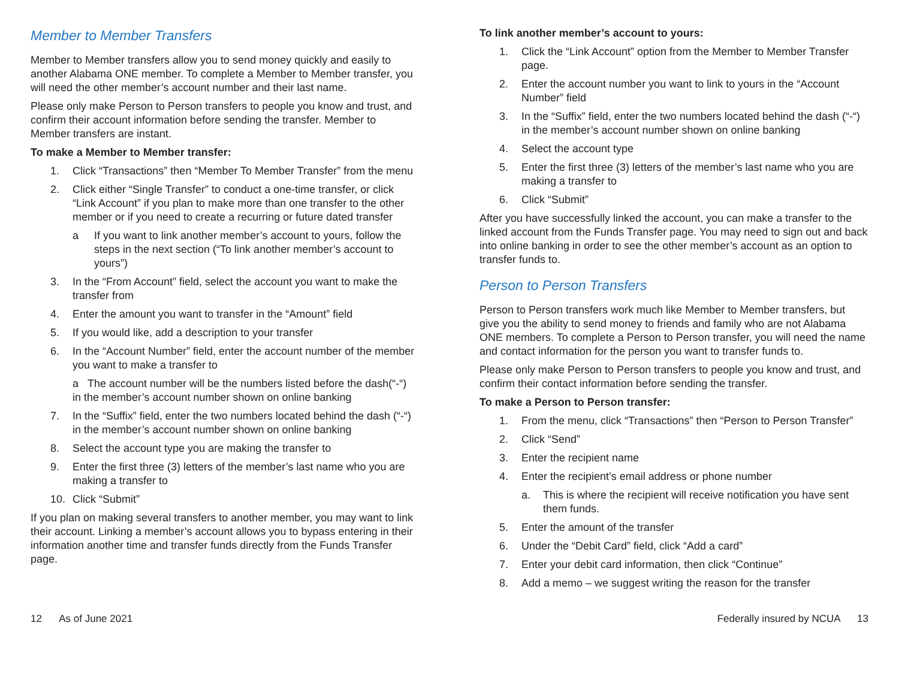Member to Member Transfers
Member to Member transfers allow you to send money quickly and easily to another Alabama ONE member. To complete a Member to Member transfer, you will need the other member’s account number and their last name.
Please only make Person to Person transfers to people you know and trust, and confirm their account information before sending the transfer. Member to Member transfers are instant.
To make a Member to Member transfer:
1. Click “Transactions” then “Member To Member Transfer” from the menu
2. Click either “Single Transfer” to conduct a one-time transfer, or click “Link Account” if you plan to make more than one transfer to the other member or if you need to create a recurring or future dated transfer
a If you want to link another member’s account to yours, follow the steps in the next section (“To link another member’s account to yours”)
3. In the “From Account” field, select the account you want to make the transfer from
4. Enter the amount you want to transfer in the “Amount” field
5. If you would like, add a description to your transfer
6. In the “Account Number” field, enter the account number of the member you want to make a transfer to
a The account number will be the numbers listed before the dash(“-“) in the member’s account number shown on online banking
7. In the “Suffix” field, enter the two numbers located behind the dash (“-“) in the member’s account number shown on online banking
8. Select the account type you are making the transfer to
9. Enter the first three (3) letters of the member’s last name who you are making a transfer to
10. Click “Submit”
If you plan on making several transfers to another member, you may want to link their account. Linking a member’s account allows you to bypass entering in their information another time and transfer funds directly from the Funds Transfer page.
To link another member’s account to yours:
1. Click the “Link Account” option from the Member to Member Transfer page.
2. Enter the account number you want to link to yours in the “Account Number” field
3. In the “Suffix” field, enter the two numbers located behind the dash (“-“) in the member’s account number shown on online banking
4. Select the account type
5. Enter the first three (3) letters of the member’s last name who you are making a transfer to
6. Click “Submit”
After you have successfully linked the account, you can make a transfer to the linked account from the Funds Transfer page. You may need to sign out and back into online banking in order to see the other member’s account as an option to transfer funds to.
Person to Person Transfers
Person to Person transfers work much like Member to Member transfers, but give you the ability to send money to friends and family who are not Alabama ONE members. To complete a Person to Person transfer, you will need the name and contact information for the person you want to transfer funds to.
Please only make Person to Person transfers to people you know and trust, and confirm their contact information before sending the transfer.
To make a Person to Person transfer:
1. From the menu, click “Transactions” then “Person to Person Transfer”
2. Click “Send”
3. Enter the recipient name
4. Enter the recipient’s email address or phone number
a. This is where the recipient will receive notification you have sent them funds.
5. Enter the amount of the transfer
6. Under the “Debit Card” field, click “Add a card”
7. Enter your debit card information, then click “Continue”
8. Add a memo – we suggest writing the reason for the transfer
12 As of June 2021 Federally insured by NCUA 13